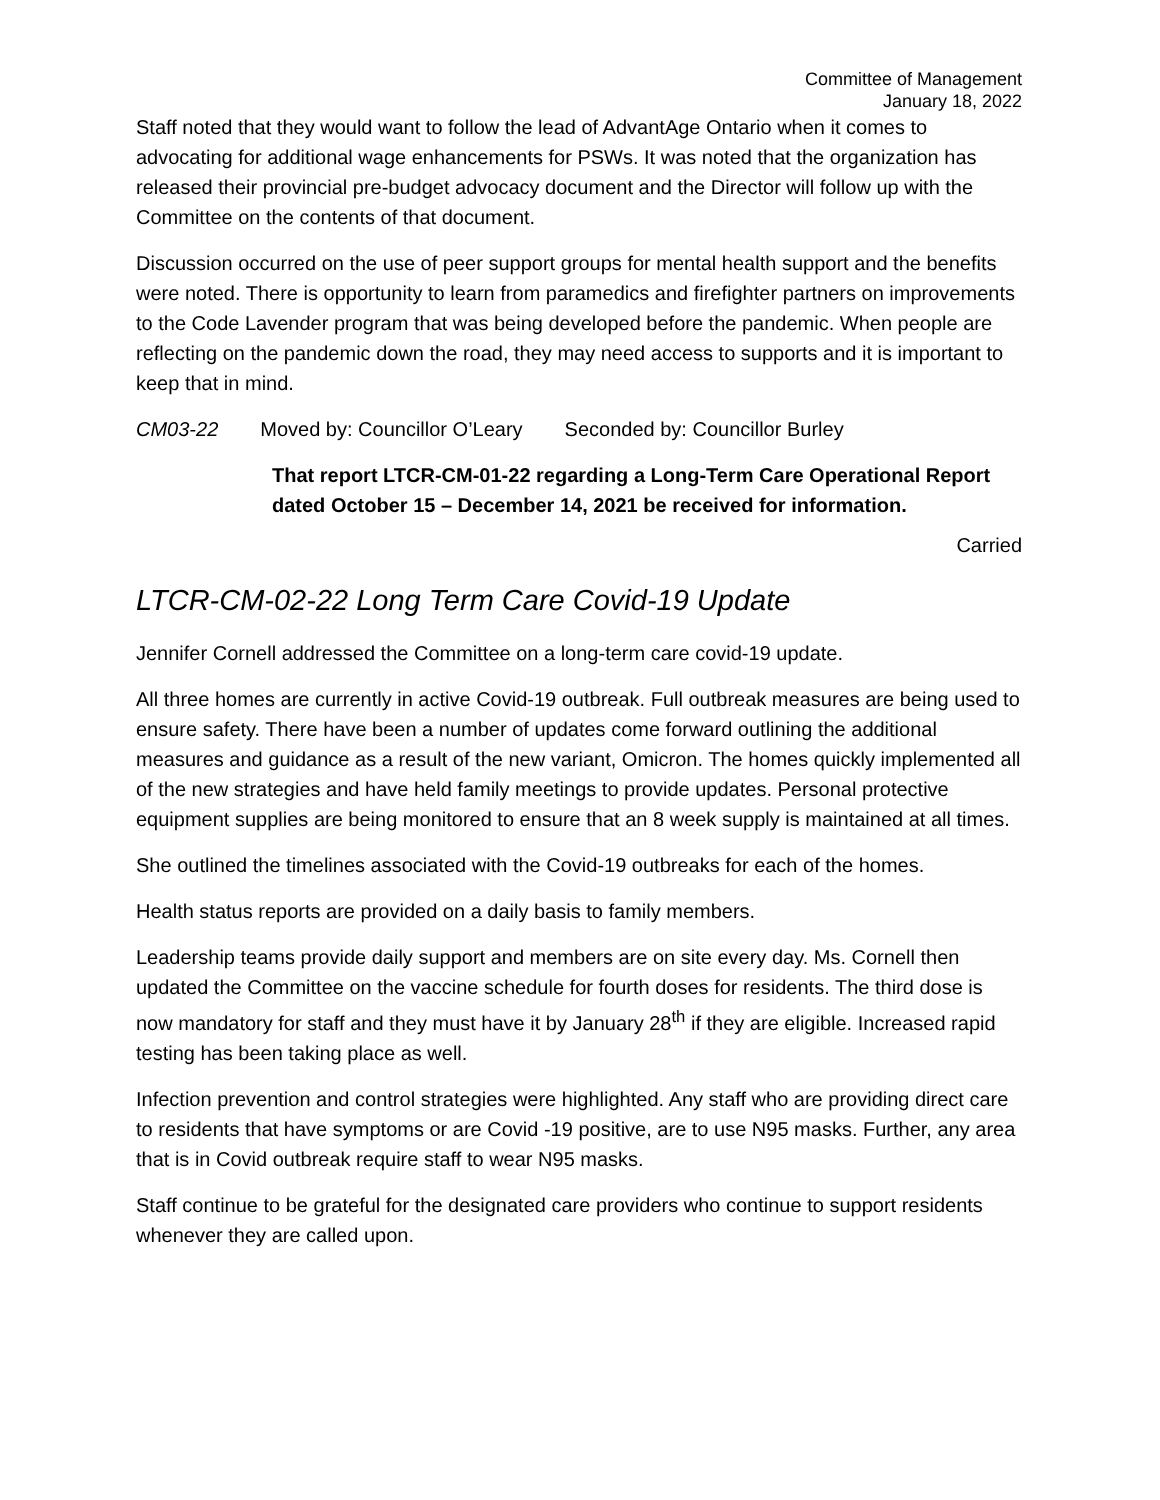Committee of Management
January 18, 2022
Staff noted that they would want to follow the lead of AdvantAge Ontario when it comes to advocating for additional wage enhancements for PSWs. It was noted that the organization has released their provincial pre-budget advocacy document and the Director will follow up with the Committee on the contents of that document.
Discussion occurred on the use of peer support groups for mental health support and the benefits were noted. There is opportunity to learn from paramedics and firefighter partners on improvements to the Code Lavender program that was being developed before the pandemic. When people are reflecting on the pandemic down the road, they may need access to supports and it is important to keep that in mind.
CM03-22 Moved by: Councillor O’Leary Seconded by: Councillor Burley
That report LTCR-CM-01-22 regarding a Long-Term Care Operational Report dated October 15 – December 14, 2021 be received for information.
Carried
LTCR-CM-02-22 Long Term Care Covid-19 Update
Jennifer Cornell addressed the Committee on a long-term care covid-19 update.
All three homes are currently in active Covid-19 outbreak. Full outbreak measures are being used to ensure safety. There have been a number of updates come forward outlining the additional measures and guidance as a result of the new variant, Omicron. The homes quickly implemented all of the new strategies and have held family meetings to provide updates. Personal protective equipment supplies are being monitored to ensure that an 8 week supply is maintained at all times.
She outlined the timelines associated with the Covid-19 outbreaks for each of the homes.
Health status reports are provided on a daily basis to family members.
Leadership teams provide daily support and members are on site every day. Ms. Cornell then updated the Committee on the vaccine schedule for fourth doses for residents. The third dose is now mandatory for staff and they must have it by January 28<sup>th</sup> if they are eligible. Increased rapid testing has been taking place as well.
Infection prevention and control strategies were highlighted. Any staff who are providing direct care to residents that have symptoms or are Covid -19 positive, are to use N95 masks. Further, any area that is in Covid outbreak require staff to wear N95 masks.
Staff continue to be grateful for the designated care providers who continue to support residents whenever they are called upon.